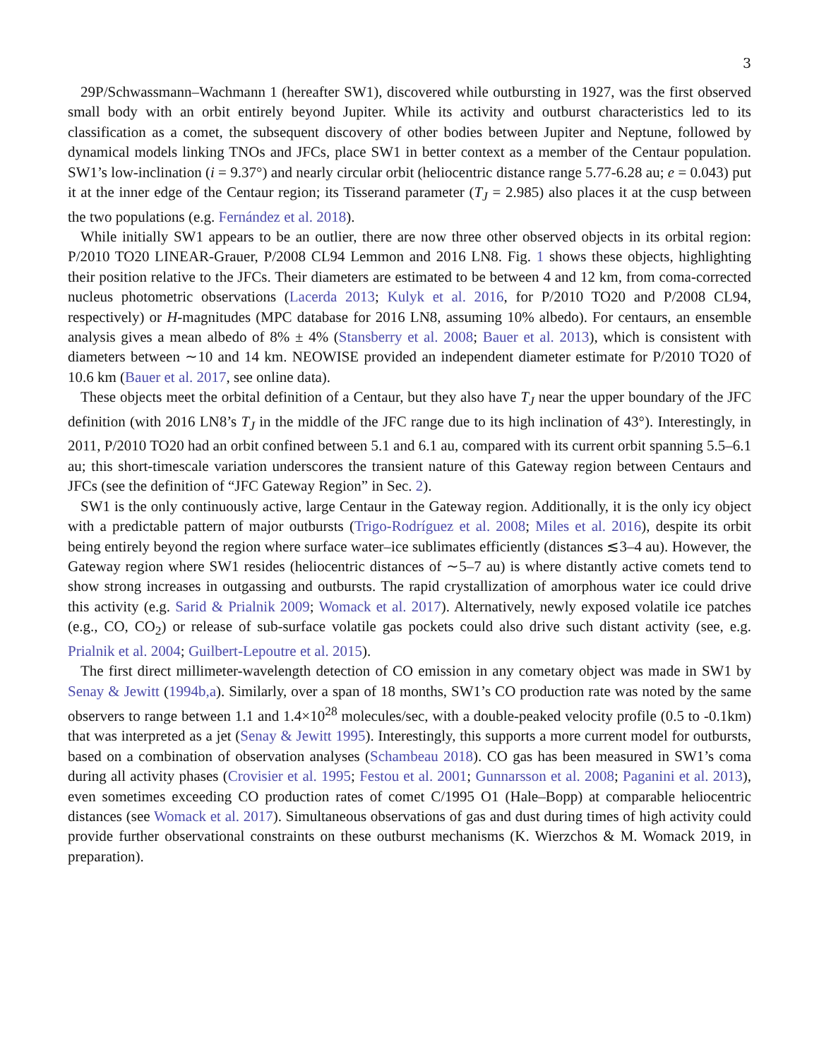3
29P/Schwassmann–Wachmann 1 (hereafter SW1), discovered while outbursting in 1927, was the first observed small body with an orbit entirely beyond Jupiter. While its activity and outburst characteristics led to its classification as a comet, the subsequent discovery of other bodies between Jupiter and Neptune, followed by dynamical models linking TNOs and JFCs, place SW1 in better context as a member of the Centaur population. SW1’s low-inclination (i = 9.37°) and nearly circular orbit (heliocentric distance range 5.77-6.28 au; e = 0.043) put it at the inner edge of the Centaur region; its Tisserand parameter (T<sub>J</sub> = 2.985) also places it at the cusp between the two populations (e.g. Fernández et al. 2018).
While initially SW1 appears to be an outlier, there are now three other observed objects in its orbital region: P/2010 TO20 LINEAR-Grauer, P/2008 CL94 Lemmon and 2016 LN8. Fig. 1 shows these objects, highlighting their position relative to the JFCs. Their diameters are estimated to be between 4 and 12 km, from coma-corrected nucleus photometric observations (Lacerda 2013; Kulyk et al. 2016, for P/2010 TO20 and P/2008 CL94, respectively) or H-magnitudes (MPC database for 2016 LN8, assuming 10% albedo). For centaurs, an ensemble analysis gives a mean albedo of 8% ± 4% (Stansberry et al. 2008; Bauer et al. 2013), which is consistent with diameters between ∼10 and 14 km. NEOWISE provided an independent diameter estimate for P/2010 TO20 of 10.6 km (Bauer et al. 2017, see online data).
These objects meet the orbital definition of a Centaur, but they also have T<sub>J</sub> near the upper boundary of the JFC definition (with 2016 LN8’s T<sub>J</sub> in the middle of the JFC range due to its high inclination of 43°). Interestingly, in 2011, P/2010 TO20 had an orbit confined between 5.1 and 6.1 au, compared with its current orbit spanning 5.5–6.1 au; this short-timescale variation underscores the transient nature of this Gateway region between Centaurs and JFCs (see the definition of “JFC Gateway Region” in Sec. 2).
SW1 is the only continuously active, large Centaur in the Gateway region. Additionally, it is the only icy object with a predictable pattern of major outbursts (Trigo-Rodríguez et al. 2008; Miles et al. 2016), despite its orbit being entirely beyond the region where surface water–ice sublimates efficiently (distances ≲3–4 au). However, the Gateway region where SW1 resides (heliocentric distances of ∼5–7 au) is where distantly active comets tend to show strong increases in outgassing and outbursts. The rapid crystallization of amorphous water ice could drive this activity (e.g. Sarid & Prialnik 2009; Womack et al. 2017). Alternatively, newly exposed volatile ice patches (e.g., CO, CO<sub>2</sub>) or release of sub-surface volatile gas pockets could also drive such distant activity (see, e.g. Prialnik et al. 2004; Guilbert-Lepoutre et al. 2015).
The first direct millimeter-wavelength detection of CO emission in any cometary object was made in SW1 by Senay & Jewitt (1994b,a). Similarly, over a span of 18 months, SW1’s CO production rate was noted by the same observers to range between 1.1 and 1.4×10<sup>28</sup> molecules/sec, with a double-peaked velocity profile (0.5 to -0.1km) that was interpreted as a jet (Senay & Jewitt 1995). Interestingly, this supports a more current model for outbursts, based on a combination of observation analyses (Schambeau 2018). CO gas has been measured in SW1’s coma during all activity phases (Crovisier et al. 1995; Festou et al. 2001; Gunnarsson et al. 2008; Paganini et al. 2013), even sometimes exceeding CO production rates of comet C/1995 O1 (Hale–Bopp) at comparable heliocentric distances (see Womack et al. 2017). Simultaneous observations of gas and dust during times of high activity could provide further observational constraints on these outburst mechanisms (K. Wierzchos & M. Womack 2019, in preparation).